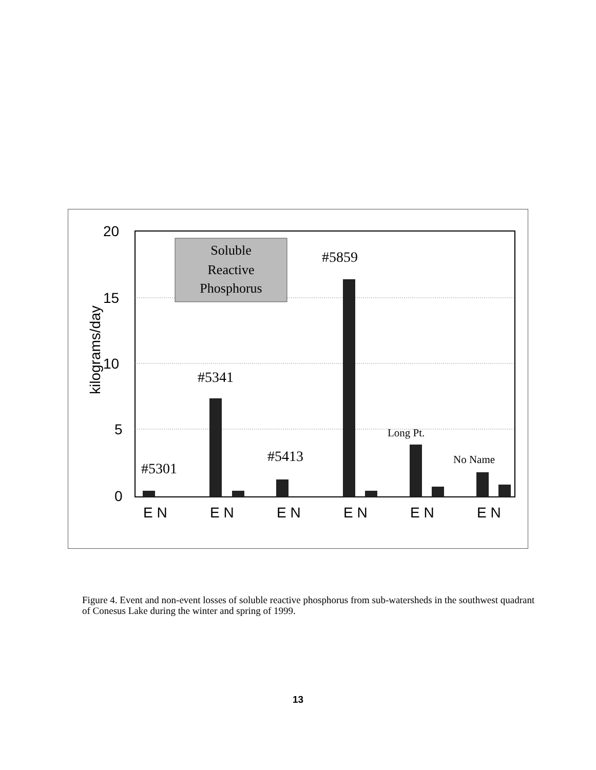20
15
10
5
0
kilograms/day
Soluble
Reactive
Phosphorus
#5301
#5341
#5413
#5859
Long Pt.
No Name
E N
E N
E N
E N
E N
E N
Figure 4. Event and non-event losses of soluble reactive phosphorus from sub-watersheds in the southwest quadrant of Conesus Lake during the winter and spring of 1999.
13